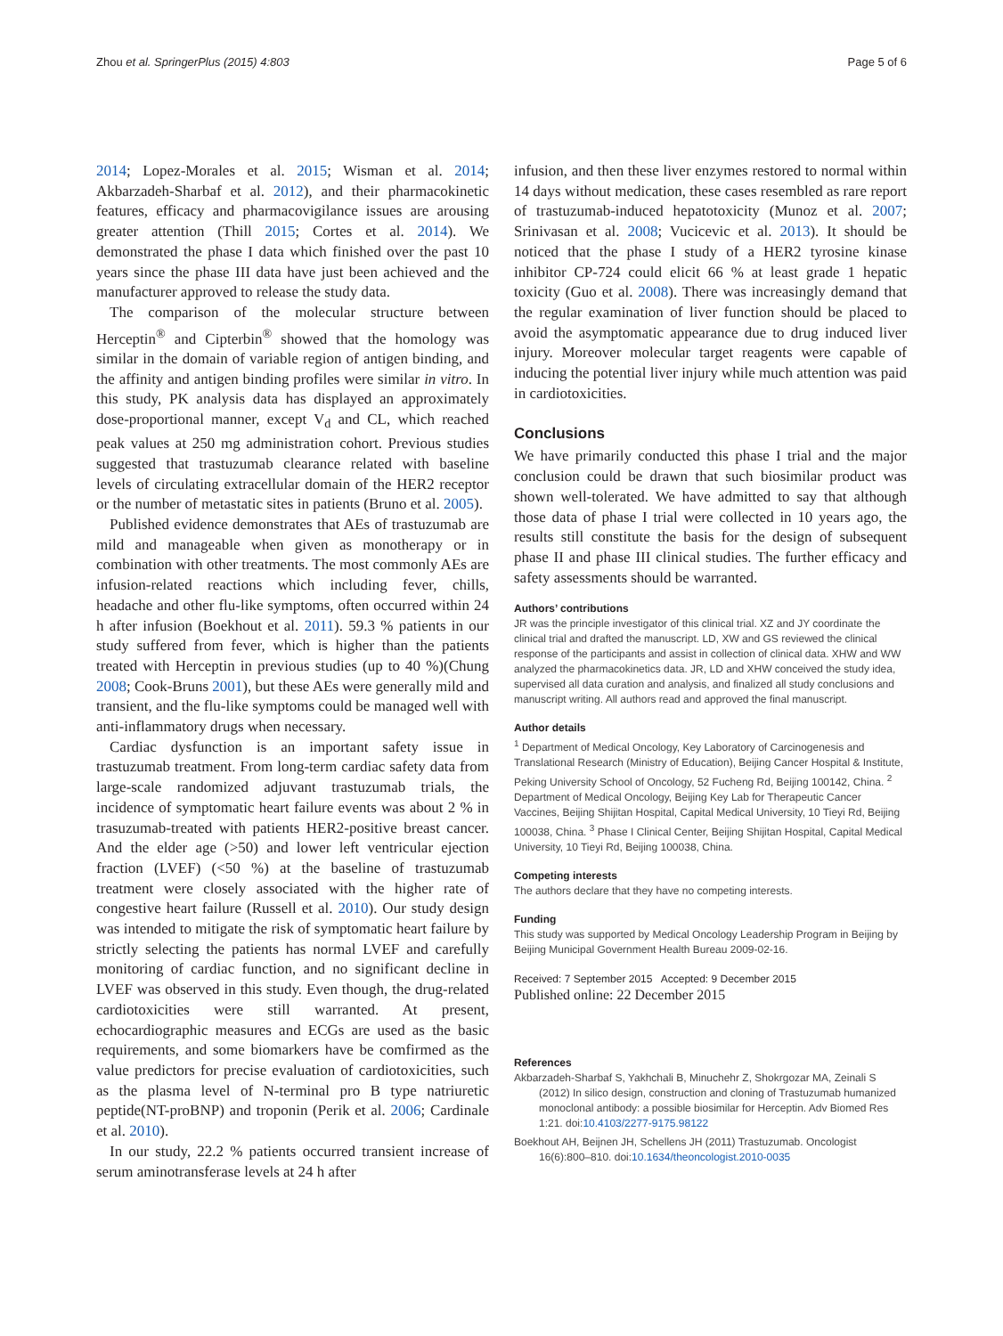Zhou et al. SpringerPlus (2015) 4:803 Page 5 of 6
2014; Lopez-Morales et al. 2015; Wisman et al. 2014; Akbarzadeh-Sharbaf et al. 2012), and their pharmacokinetic features, efficacy and pharmacovigilance issues are arousing greater attention (Thill 2015; Cortes et al. 2014). We demonstrated the phase I data which finished over the past 10 years since the phase III data have just been achieved and the manufacturer approved to release the study data.
The comparison of the molecular structure between Herceptin<sup>®</sup> and Cipterbin<sup>®</sup> showed that the homology was similar in the domain of variable region of antigen binding, and the affinity and antigen binding profiles were similar in vitro. In this study, PK analysis data has displayed an approximately dose-proportional manner, except V<sub>d</sub> and CL, which reached peak values at 250 mg administration cohort. Previous studies suggested that trastuzumab clearance related with baseline levels of circulating extracellular domain of the HER2 receptor or the number of metastatic sites in patients (Bruno et al. 2005).
Published evidence demonstrates that AEs of trastuzumab are mild and manageable when given as monotherapy or in combination with other treatments. The most commonly AEs are infusion-related reactions which including fever, chills, headache and other flu-like symptoms, often occurred within 24 h after infusion (Boekhout et al. 2011). 59.3 % patients in our study suffered from fever, which is higher than the patients treated with Herceptin in previous studies (up to 40 %)(Chung 2008; Cook-Bruns 2001), but these AEs were generally mild and transient, and the flu-like symptoms could be managed well with anti-inflammatory drugs when necessary.
Cardiac dysfunction is an important safety issue in trastuzumab treatment. From long-term cardiac safety data from large-scale randomized adjuvant trastuzumab trials, the incidence of symptomatic heart failure events was about 2 % in trasuzumab-treated with patients HER2-positive breast cancer. And the elder age (>50) and lower left ventricular ejection fraction (LVEF) (<50 %) at the baseline of trastuzumab treatment were closely associated with the higher rate of congestive heart failure (Russell et al. 2010). Our study design was intended to mitigate the risk of symptomatic heart failure by strictly selecting the patients has normal LVEF and carefully monitoring of cardiac function, and no significant decline in LVEF was observed in this study. Even though, the drug-related cardiotoxicities were still warranted. At present, echocardiographic measures and ECGs are used as the basic requirements, and some biomarkers have be comfirmed as the value predictors for precise evaluation of cardiotoxicities, such as the plasma level of N-terminal pro B type natriuretic peptide(NT-proBNP) and troponin (Perik et al. 2006; Cardinale et al. 2010).
In our study, 22.2 % patients occurred transient increase of serum aminotransferase levels at 24 h after
infusion, and then these liver enzymes restored to normal within 14 days without medication, these cases resembled as rare report of trastuzumab-induced hepatotoxicity (Munoz et al. 2007; Srinivasan et al. 2008; Vucicevic et al. 2013). It should be noticed that the phase I study of a HER2 tyrosine kinase inhibitor CP-724 could elicit 66 % at least grade 1 hepatic toxicity (Guo et al. 2008). There was increasingly demand that the regular examination of liver function should be placed to avoid the asymptomatic appearance due to drug induced liver injury. Moreover molecular target reagents were capable of inducing the potential liver injury while much attention was paid in cardiotoxicities.
Conclusions
We have primarily conducted this phase I trial and the major conclusion could be drawn that such biosimilar product was shown well-tolerated. We have admitted to say that although those data of phase I trial were collected in 10 years ago, the results still constitute the basis for the design of subsequent phase II and phase III clinical studies. The further efficacy and safety assessments should be warranted.
Authors’ contributions
JR was the principle investigator of this clinical trial. XZ and JY coordinate the clinical trial and drafted the manuscript. LD, XW and GS reviewed the clinical response of the participants and assist in collection of clinical data. XHW and WW analyzed the pharmacokinetics data. JR, LD and XHW conceived the study idea, supervised all data curation and analysis, and finalized all study conclusions and manuscript writing. All authors read and approved the final manuscript.
Author details
<sup>1</sup> Department of Medical Oncology, Key Laboratory of Carcinogenesis and Translational Research (Ministry of Education), Beijing Cancer Hospital & Institute, Peking University School of Oncology, 52 Fucheng Rd, Beijing 100142, China. <sup>2</sup> Department of Medical Oncology, Beijing Key Lab for Therapeutic Cancer Vaccines, Beijing Shijitan Hospital, Capital Medical University, 10 Tieyi Rd, Beijing 100038, China. <sup>3</sup> Phase I Clinical Center, Beijing Shijitan Hospital, Capital Medical University, 10 Tieyi Rd, Beijing 100038, China.
Competing interests
The authors declare that they have no competing interests.
Funding
This study was supported by Medical Oncology Leadership Program in Beijing by Beijing Municipal Government Health Bureau 2009-02-16.
Received: 7 September 2015 Accepted: 9 December 2015
Published online: 22 December 2015
References
Akbarzadeh-Sharbaf S, Yakhchali B, Minuchehr Z, Shokrgozar MA, Zeinali S (2012) In silico design, construction and cloning of Trastuzumab humanized monoclonal antibody: a possible biosimilar for Herceptin. Adv Biomed Res 1:21. doi:10.4103/2277-9175.98122
Boekhout AH, Beijnen JH, Schellens JH (2011) Trastuzumab. Oncologist 16(6):800–810. doi:10.1634/theoncologist.2010-0035